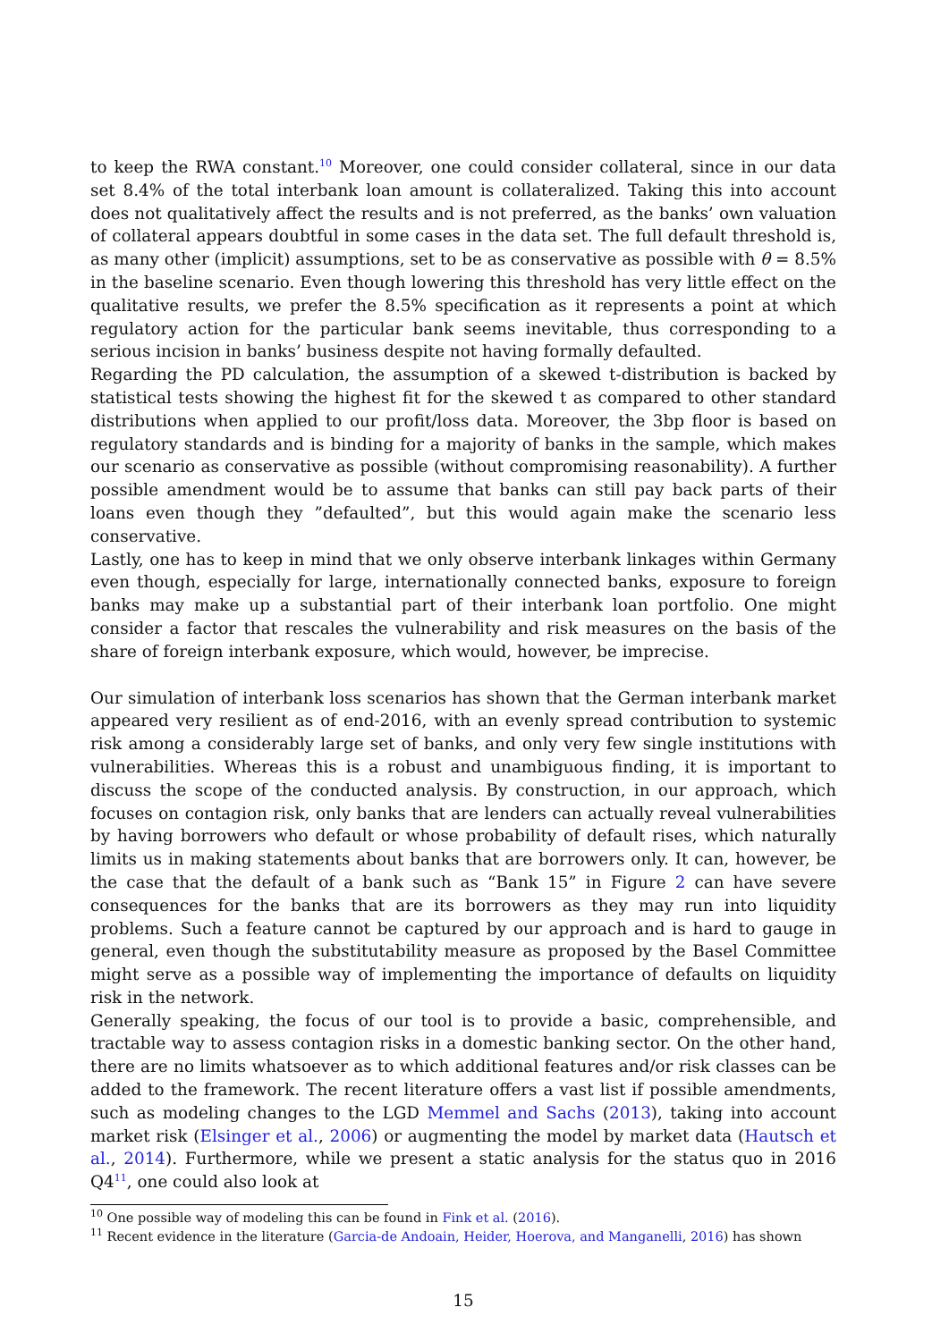to keep the RWA constant.<sup>10</sup> Moreover, one could consider collateral, since in our data set 8.4% of the total interbank loan amount is collateralized. Taking this into account does not qualitatively affect the results and is not preferred, as the banks’ own valuation of collateral appears doubtful in some cases in the data set. The full default threshold is, as many other (implicit) assumptions, set to be as conservative as possible with θ = 8.5% in the baseline scenario. Even though lowering this threshold has very little effect on the qualitative results, we prefer the 8.5% specification as it represents a point at which regulatory action for the particular bank seems inevitable, thus corresponding to a serious incision in banks’ business despite not having formally defaulted.
Regarding the PD calculation, the assumption of a skewed t-distribution is backed by statistical tests showing the highest fit for the skewed t as compared to other standard distributions when applied to our profit/loss data. Moreover, the 3bp floor is based on regulatory standards and is binding for a majority of banks in the sample, which makes our scenario as conservative as possible (without compromising reasonability). A further possible amendment would be to assume that banks can still pay back parts of their loans even though they ”defaulted”, but this would again make the scenario less conservative.
Lastly, one has to keep in mind that we only observe interbank linkages within Germany even though, especially for large, internationally connected banks, exposure to foreign banks may make up a substantial part of their interbank loan portfolio. One might consider a factor that rescales the vulnerability and risk measures on the basis of the share of foreign interbank exposure, which would, however, be imprecise.
Our simulation of interbank loss scenarios has shown that the German interbank market appeared very resilient as of end-2016, with an evenly spread contribution to systemic risk among a considerably large set of banks, and only very few single institutions with vulnerabilities. Whereas this is a robust and unambiguous finding, it is important to discuss the scope of the conducted analysis. By construction, in our approach, which focuses on contagion risk, only banks that are lenders can actually reveal vulnerabilities by having borrowers who default or whose probability of default rises, which naturally limits us in making statements about banks that are borrowers only. It can, however, be the case that the default of a bank such as “Bank 15” in Figure 2 can have severe consequences for the banks that are its borrowers as they may run into liquidity problems. Such a feature cannot be captured by our approach and is hard to gauge in general, even though the substitutability measure as proposed by the Basel Committee might serve as a possible way of implementing the importance of defaults on liquidity risk in the network.
Generally speaking, the focus of our tool is to provide a basic, comprehensible, and tractable way to assess contagion risks in a domestic banking sector. On the other hand, there are no limits whatsoever as to which additional features and/or risk classes can be added to the framework. The recent literature offers a vast list if possible amendments, such as modeling changes to the LGD Memmel and Sachs (2013), taking into account market risk (Elsinger et al., 2006) or augmenting the model by market data (Hautsch et al., 2014). Furthermore, while we present a static analysis for the status quo in 2016 Q4<sup>11</sup>, one could also look at
<sup>10</sup> One possible way of modeling this can be found in Fink et al. (2016).
<sup>11</sup> Recent evidence in the literature (Garcia-de Andoain, Heider, Hoerova, and Manganelli, 2016) has shown
15